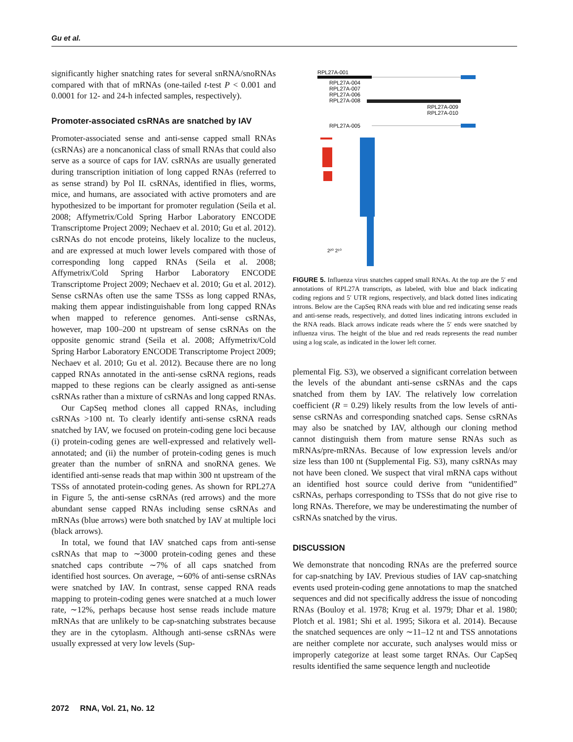Gu et al.
significantly higher snatching rates for several snRNA/snoRNAs compared with that of mRNAs (one-tailed t-test P < 0.001 and 0.0001 for 12- and 24-h infected samples, respectively).
Promoter-associated csRNAs are snatched by IAV
Promoter-associated sense and anti-sense capped small RNAs (csRNAs) are a noncanonical class of small RNAs that could also serve as a source of caps for IAV. csRNAs are usually generated during transcription initiation of long capped RNAs (referred to as sense strand) by Pol II. csRNAs, identified in flies, worms, mice, and humans, are associated with active promoters and are hypothesized to be important for promoter regulation (Seila et al. 2008; Affymetrix/Cold Spring Harbor Laboratory ENCODE Transcriptome Project 2009; Nechaev et al. 2010; Gu et al. 2012). csRNAs do not encode proteins, likely localize to the nucleus, and are expressed at much lower levels compared with those of corresponding long capped RNAs (Seila et al. 2008; Affymetrix/Cold Spring Harbor Laboratory ENCODE Transcriptome Project 2009; Nechaev et al. 2010; Gu et al. 2012). Sense csRNAs often use the same TSSs as long capped RNAs, making them appear indistinguishable from long capped RNAs when mapped to reference genomes. Anti-sense csRNAs, however, map 100–200 nt upstream of sense csRNAs on the opposite genomic strand (Seila et al. 2008; Affymetrix/Cold Spring Harbor Laboratory ENCODE Transcriptome Project 2009; Nechaev et al. 2010; Gu et al. 2012). Because there are no long capped RNAs annotated in the anti-sense csRNA regions, reads mapped to these regions can be clearly assigned as anti-sense csRNAs rather than a mixture of csRNAs and long capped RNAs.
Our CapSeq method clones all capped RNAs, including csRNAs >100 nt. To clearly identify anti-sense csRNA reads snatched by IAV, we focused on protein-coding gene loci because (i) protein-coding genes are well-expressed and relatively well-annotated; and (ii) the number of protein-coding genes is much greater than the number of snRNA and snoRNA genes. We identified anti-sense reads that map within 300 nt upstream of the TSSs of annotated protein-coding genes. As shown for RPL27A in Figure 5, the anti-sense csRNAs (red arrows) and the more abundant sense capped RNAs including sense csRNAs and mRNAs (blue arrows) were both snatched by IAV at multiple loci (black arrows).
In total, we found that IAV snatched caps from anti-sense csRNAs that map to ∼3000 protein-coding genes and these snatched caps contribute ∼7% of all caps snatched from identified host sources. On average, ∼60% of anti-sense csRNAs were snatched by IAV. In contrast, sense capped RNA reads mapping to protein-coding genes were snatched at a much lower rate, ∼12%, perhaps because host sense reads include mature mRNAs that are unlikely to be cap-snatching substrates because they are in the cytoplasm. Although anti-sense csRNAs were usually expressed at very low levels (Sup-
RPL27A-001
RPL27A-004
RPL27A-007
RPL27A-006
RPL27A-008
RPL27A-009
RPL27A-010
RPL27A-005
2²⁰ 2¹⁰
FIGURE 5. Influenza virus snatches capped small RNAs. At the top are the 5′ end annotations of RPL27A transcripts, as labeled, with blue and black indicating coding regions and 5′ UTR regions, respectively, and black dotted lines indicating introns. Below are the CapSeq RNA reads with blue and red indicating sense reads and anti-sense reads, respectively, and dotted lines indicating introns excluded in the RNA reads. Black arrows indicate reads where the 5′ ends were snatched by influenza virus. The height of the blue and red reads represents the read number using a log scale, as indicated in the lower left corner.
plemental Fig. S3), we observed a significant correlation between the levels of the abundant anti-sense csRNAs and the caps snatched from them by IAV. The relatively low correlation coefficient (R = 0.29) likely results from the low levels of anti-sense csRNAs and corresponding snatched caps. Sense csRNAs may also be snatched by IAV, although our cloning method cannot distinguish them from mature sense RNAs such as mRNAs/pre-mRNAs. Because of low expression levels and/or size less than 100 nt (Supplemental Fig. S3), many csRNAs may not have been cloned. We suspect that viral mRNA caps without an identified host source could derive from “unidentified” csRNAs, perhaps corresponding to TSSs that do not give rise to long RNAs. Therefore, we may be underestimating the number of csRNAs snatched by the virus.
DISCUSSION
We demonstrate that noncoding RNAs are the preferred source for cap-snatching by IAV. Previous studies of IAV cap-snatching events used protein-coding gene annotations to map the snatched sequences and did not specifically address the issue of noncoding RNAs (Bouloy et al. 1978; Krug et al. 1979; Dhar et al. 1980; Plotch et al. 1981; Shi et al. 1995; Sikora et al. 2014). Because the snatched sequences are only ∼11–12 nt and TSS annotations are neither complete nor accurate, such analyses would miss or improperly categorize at least some target RNAs. Our CapSeq results identified the same sequence length and nucleotide
2072 RNA, Vol. 21, No. 12